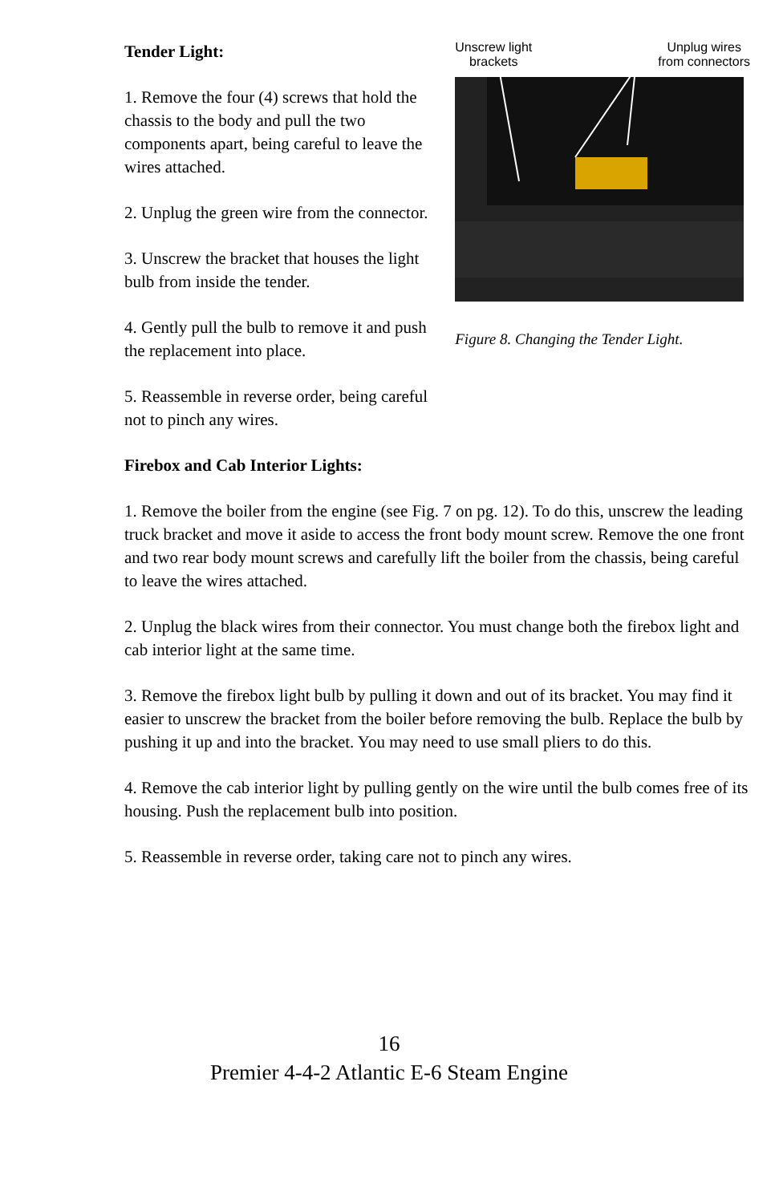Tender Light:
1. Remove the four (4) screws that hold the chassis to the body and pull the two components apart, being careful to leave the wires attached.
2. Unplug the green wire from the connector.
3. Unscrew the bracket that houses the light bulb from inside the tender.
4. Gently pull the bulb to remove it and push the replacement into place.
5. Reassemble in reverse order, being careful not to pinch any wires.
Unscrew light
brackets
Unplug wires
from connectors
Figure 8. Changing the Tender Light.
Firebox and Cab Interior Lights:
1. Remove the boiler from the engine (see Fig. 7 on pg. 12). To do this, unscrew the leading truck bracket and move it aside to access the front body mount screw. Remove the one front and two rear body mount screws and carefully lift the boiler from the chassis, being careful to leave the wires attached.
2. Unplug the black wires from their connector. You must change both the firebox light and cab interior light at the same time.
3. Remove the firebox light bulb by pulling it down and out of its bracket. You may find it easier to unscrew the bracket from the boiler before removing the bulb. Replace the bulb by pushing it up and into the bracket. You may need to use small pliers to do this.
4. Remove the cab interior light by pulling gently on the wire until the bulb comes free of its housing. Push the replacement bulb into position.
5. Reassemble in reverse order, taking care not to pinch any wires.
16
Premier 4-4-2 Atlantic E-6 Steam Engine